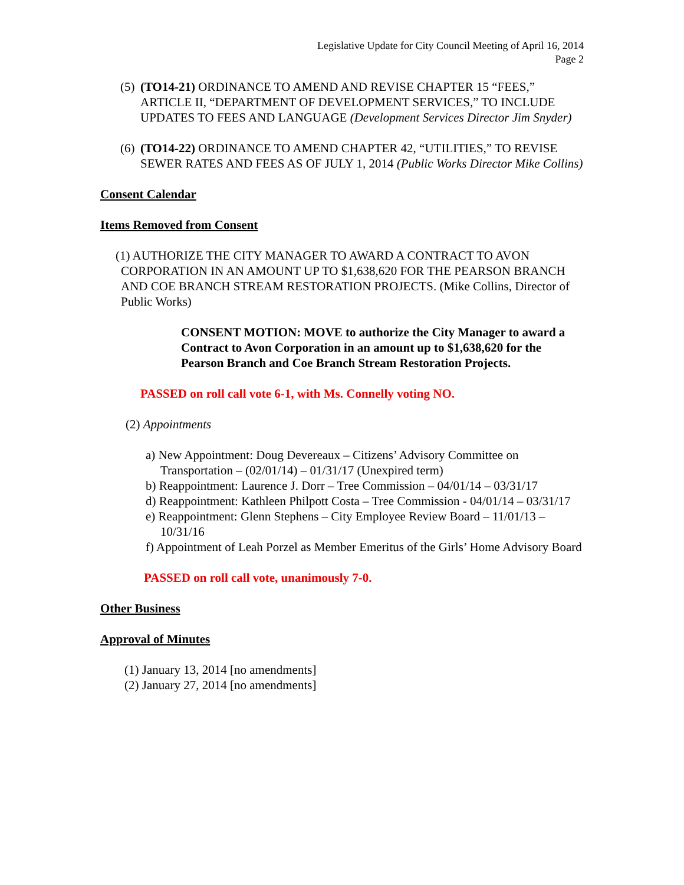Legislative Update for City Council Meeting of April 16, 2014
Page 2
(5) (TO14-21) ORDINANCE TO AMEND AND REVISE CHAPTER 15 “FEES,” ARTICLE II, “DEPARTMENT OF DEVELOPMENT SERVICES,” TO INCLUDE UPDATES TO FEES AND LANGUAGE (Development Services Director Jim Snyder)
(6) (TO14-22) ORDINANCE TO AMEND CHAPTER 42, “UTILITIES,” TO REVISE SEWER RATES AND FEES AS OF JULY 1, 2014 (Public Works Director Mike Collins)
Consent Calendar
Items Removed from Consent
(1) AUTHORIZE THE CITY MANAGER TO AWARD A CONTRACT TO AVON CORPORATION IN AN AMOUNT UP TO $1,638,620 FOR THE PEARSON BRANCH AND COE BRANCH STREAM RESTORATION PROJECTS. (Mike Collins, Director of Public Works)
CONSENT MOTION: MOVE to authorize the City Manager to award a Contract to Avon Corporation in an amount up to $1,638,620 for the Pearson Branch and Coe Branch Stream Restoration Projects.
PASSED on roll call vote 6-1, with Ms. Connelly voting NO.
(2) Appointments
a) New Appointment: Doug Devereaux – Citizens’ Advisory Committee on Transportation – (02/01/14) – 01/31/17 (Unexpired term)
b) Reappointment: Laurence J. Dorr – Tree Commission – 04/01/14 – 03/31/17
d) Reappointment: Kathleen Philpott Costa – Tree Commission - 04/01/14 – 03/31/17
e) Reappointment: Glenn Stephens – City Employee Review Board – 11/01/13 – 10/31/16
f) Appointment of Leah Porzel as Member Emeritus of the Girls’ Home Advisory Board
PASSED on roll call vote, unanimously 7-0.
Other Business
Approval of Minutes
(1) January 13, 2014 [no amendments]
(2) January 27, 2014 [no amendments]